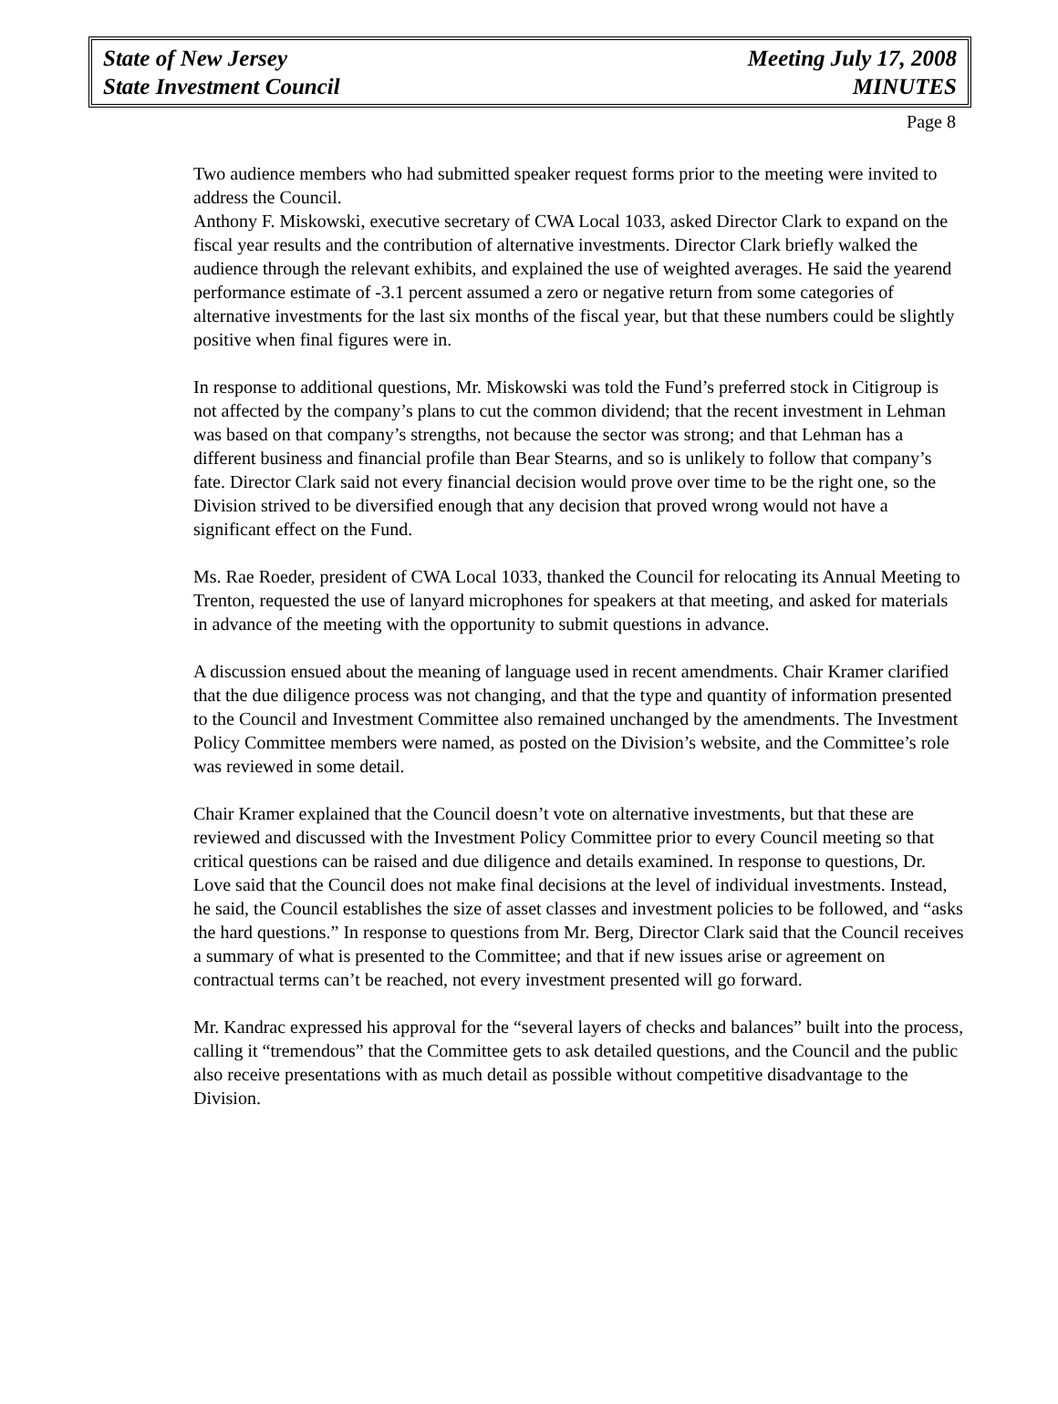State of New Jersey
State Investment Council
Meeting July 17, 2008
MINUTES
Page 8
Two audience members who had submitted speaker request forms prior to the meeting were invited to address the Council.
Anthony F. Miskowski, executive secretary of CWA Local 1033, asked Director Clark to expand on the fiscal year results and the contribution of alternative investments. Director Clark briefly walked the audience through the relevant exhibits, and explained the use of weighted averages. He said the yearend performance estimate of -3.1 percent assumed a zero or negative return from some categories of alternative investments for the last six months of the fiscal year, but that these numbers could be slightly positive when final figures were in.
In response to additional questions, Mr. Miskowski was told the Fund’s preferred stock in Citigroup is not affected by the company’s plans to cut the common dividend; that the recent investment in Lehman was based on that company’s strengths, not because the sector was strong; and that Lehman has a different business and financial profile than Bear Stearns, and so is unlikely to follow that company’s fate. Director Clark said not every financial decision would prove over time to be the right one, so the Division strived to be diversified enough that any decision that proved wrong would not have a significant effect on the Fund.
Ms. Rae Roeder, president of CWA Local 1033, thanked the Council for relocating its Annual Meeting to Trenton, requested the use of lanyard microphones for speakers at that meeting, and asked for materials in advance of the meeting with the opportunity to submit questions in advance.
A discussion ensued about the meaning of language used in recent amendments. Chair Kramer clarified that the due diligence process was not changing, and that the type and quantity of information presented to the Council and Investment Committee also remained unchanged by the amendments. The Investment Policy Committee members were named, as posted on the Division’s website, and the Committee’s role was reviewed in some detail.
Chair Kramer explained that the Council doesn’t vote on alternative investments, but that these are reviewed and discussed with the Investment Policy Committee prior to every Council meeting so that critical questions can be raised and due diligence and details examined. In response to questions, Dr. Love said that the Council does not make final decisions at the level of individual investments. Instead, he said, the Council establishes the size of asset classes and investment policies to be followed, and “asks the hard questions.” In response to questions from Mr. Berg, Director Clark said that the Council receives a summary of what is presented to the Committee; and that if new issues arise or agreement on contractual terms can’t be reached, not every investment presented will go forward.
Mr. Kandrac expressed his approval for the “several layers of checks and balances” built into the process, calling it “tremendous” that the Committee gets to ask detailed questions, and the Council and the public also receive presentations with as much detail as possible without competitive disadvantage to the Division.